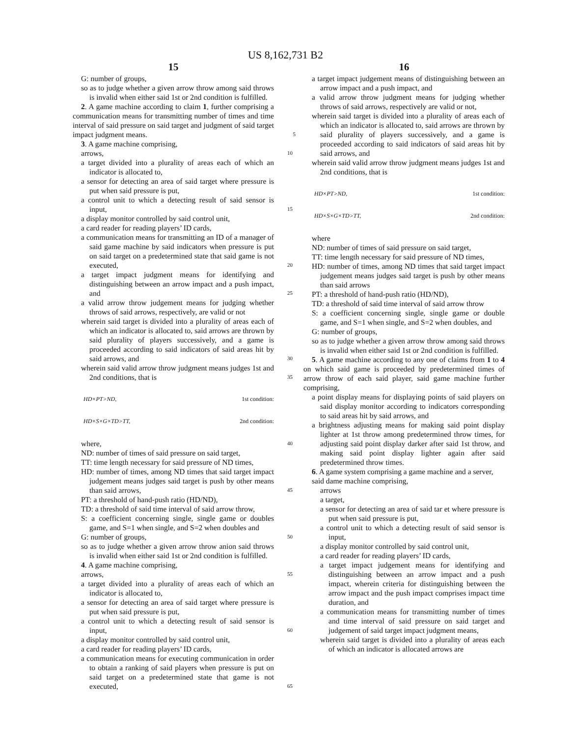US 8,162,731 B2
15
G: number of groups,
so as to judge whether a given arrow throw among said throws is invalid when either said 1st or 2nd condition is fulfilled.
2. A game machine according to claim 1, further comprising a communication means for transmitting number of times and time interval of said pressure on said target and judgment of said target impact judgment means. 5
3. A game machine comprising,
arrows, 10
a target divided into a plurality of areas each of which an indicator is allocated to,
a sensor for detecting an area of said target where pressure is put when said pressure is put,
a control unit to which a detecting result of said sensor is input, 15
a display monitor controlled by said control unit,
a card reader for reading players’ ID cards,
a communication means for transmitting an ID of a manager of said game machine by said indicators when pressure is put on said target on a predetermined state that said game is not executed, 20
a target impact judgment means for identifying and distinguishing between an arrow impact and a push impact, and 25
a valid arrow throw judgement means for judging whether throws of said arrows, respectively, are valid or not
wherein said target is divided into a plurality of areas each of which an indicator is allocated to, said arrows are thrown by said plurality of players successively, and a game is proceeded according to said indicators of said areas hit by said arrows, and 30
wherein said valid arrow throw judgment means judges 1st and 2nd conditions, that is 35
HD×PT>ND, 1st condition:
HD×S×G×TD>TT, 2nd condition:
where, 40
ND: number of times of said pressure on said target,
TT: time length necessary for said pressure of ND times,
HD: number of times, among ND times that said target impact judgement means judges said target is push by other means than said arrows, 45
PT: a threshold of hand-push ratio (HD/ND),
TD: a threshold of said time interval of said arrow throw,
S: a coefficient concerning single, single game or doubles game, and S=1 when single, and S=2 when doubles and
G: number of groups, 50
so as to judge whether a given arrow throw anion said throws is invalid when either said 1st or 2nd condition is fulfilled.
4. A game machine comprising,
arrows, 55
a target divided into a plurality of areas each of which an indicator is allocated to,
a sensor for detecting an area of said target where pressure is put when said pressure is put,
a control unit to which a detecting result of said sensor is input, 60
a display monitor controlled by said control unit,
a card reader for reading players’ ID cards,
a communication means for executing communication in order to obtain a ranking of said players when pressure is put on said target on a predetermined state that game is not executed, 65
16
a target impact judgement means of distinguishing between an arrow impact and a push impact, and
a valid arrow throw judgment means for judging whether throws of said arrows, respectively are valid or not,
wherein said target is divided into a plurality of areas each of which an indicator is allocated to, said arrows are thrown by said plurality of players successively, and a game is proceeded according to said indicators of said areas hit by said arrows, and
wherein said valid arrow throw judgment means judges 1st and 2nd conditions, that is
HD×PT>ND, 1st condition:
HD×S×G×TD>TT, 2nd condition:
where
ND: number of times of said pressure on said target,
TT: time length necessary for said pressure of ND times,
HD: number of times, among ND times that said target impact judgement means judges said target is push by other means than said arrows
PT: a threshold of hand-push ratio (HD/ND),
TD: a threshold of said time interval of said arrow throw
S: a coefficient concerning single, single game or double game, and S=1 when single, and S=2 when doubles, and
G: number of groups,
so as to judge whether a given arrow throw among said throws is invalid when either said 1st or 2nd condition is fulfilled.
5. A game machine according to any one of claims from 1 to 4 on which said game is proceeded by predetermined times of arrow throw of each said player, said game machine further comprising,
a point display means for displaying points of said players on said display monitor according to indicators corresponding to said areas hit by said arrows, and
a brightness adjusting means for making said point display lighter at 1st throw among predetermined throw times, for adjusting said point display darker after said 1st throw, and making said point display lighter again after said predetermined throw times.
6. A game system comprising a game machine and a server,
said dame machine comprising,
arrows
a target,
a sensor for detecting an area of said tar et where pressure is put when said pressure is put,
a control unit to which a detecting result of said sensor is input,
a display monitor controlled by said control unit,
a card reader for reading players’ ID cards,
a target impact judgement means for identifying and distinguishing between an arrow impact and a push impact, wherein criteria for distinguishing between the arrow impact and the push impact comprises impact time duration, and
a communication means for transmitting number of times and time interval of said pressure on said target and judgement of said target impact judgment means,
wherein said target is divided into a plurality of areas each of which an indicator is allocated arrows are